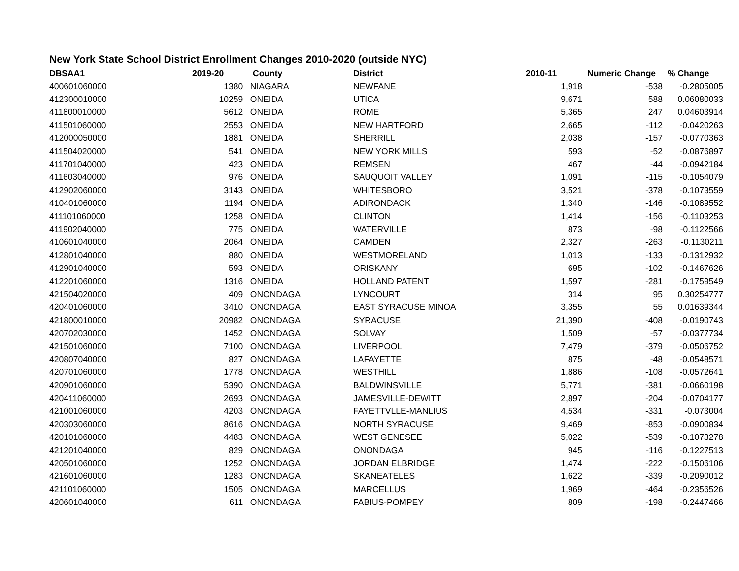New York State School District Enrollment Changes 2010-2020 (outside NYC)
| DBSAA1 | 2019-20 | County | District | 2010-11 | Numeric Change | % Change |
| --- | --- | --- | --- | --- | --- | --- |
| 400601060000 | 1380 | NIAGARA | NEWFANE | 1,918 | -538 | -0.2805005 |
| 412300010000 | 10259 | ONEIDA | UTICA | 9,671 | 588 | 0.06080033 |
| 411800010000 | 5612 | ONEIDA | ROME | 5,365 | 247 | 0.04603914 |
| 411501060000 | 2553 | ONEIDA | NEW HARTFORD | 2,665 | -112 | -0.0420263 |
| 412000050000 | 1881 | ONEIDA | SHERRILL | 2,038 | -157 | -0.0770363 |
| 411504020000 | 541 | ONEIDA | NEW YORK MILLS | 593 | -52 | -0.0876897 |
| 411701040000 | 423 | ONEIDA | REMSEN | 467 | -44 | -0.0942184 |
| 411603040000 | 976 | ONEIDA | SAUQUOIT VALLEY | 1,091 | -115 | -0.1054079 |
| 412902060000 | 3143 | ONEIDA | WHITESBORO | 3,521 | -378 | -0.1073559 |
| 410401060000 | 1194 | ONEIDA | ADIRONDACK | 1,340 | -146 | -0.1089552 |
| 411101060000 | 1258 | ONEIDA | CLINTON | 1,414 | -156 | -0.1103253 |
| 411902040000 | 775 | ONEIDA | WATERVILLE | 873 | -98 | -0.1122566 |
| 410601040000 | 2064 | ONEIDA | CAMDEN | 2,327 | -263 | -0.1130211 |
| 412801040000 | 880 | ONEIDA | WESTMORELAND | 1,013 | -133 | -0.1312932 |
| 412901040000 | 593 | ONEIDA | ORISKANY | 695 | -102 | -0.1467626 |
| 412201060000 | 1316 | ONEIDA | HOLLAND PATENT | 1,597 | -281 | -0.1759549 |
| 421504020000 | 409 | ONONDAGA | LYNCOURT | 314 | 95 | 0.30254777 |
| 420401060000 | 3410 | ONONDAGA | EAST SYRACUSE MINOA | 3,355 | 55 | 0.01639344 |
| 421800010000 | 20982 | ONONDAGA | SYRACUSE | 21,390 | -408 | -0.0190743 |
| 420702030000 | 1452 | ONONDAGA | SOLVAY | 1,509 | -57 | -0.0377734 |
| 421501060000 | 7100 | ONONDAGA | LIVERPOOL | 7,479 | -379 | -0.0506752 |
| 420807040000 | 827 | ONONDAGA | LAFAYETTE | 875 | -48 | -0.0548571 |
| 420701060000 | 1778 | ONONDAGA | WESTHILL | 1,886 | -108 | -0.0572641 |
| 420901060000 | 5390 | ONONDAGA | BALDWINSVILLE | 5,771 | -381 | -0.0660198 |
| 420411060000 | 2693 | ONONDAGA | JAMESVILLE-DEWITT | 2,897 | -204 | -0.0704177 |
| 421001060000 | 4203 | ONONDAGA | FAYETTVLLE-MANLIUS | 4,534 | -331 | -0.073004 |
| 420303060000 | 8616 | ONONDAGA | NORTH SYRACUSE | 9,469 | -853 | -0.0900834 |
| 420101060000 | 4483 | ONONDAGA | WEST GENESEE | 5,022 | -539 | -0.1073278 |
| 421201040000 | 829 | ONONDAGA | ONONDAGA | 945 | -116 | -0.1227513 |
| 420501060000 | 1252 | ONONDAGA | JORDAN ELBRIDGE | 1,474 | -222 | -0.1506106 |
| 421601060000 | 1283 | ONONDAGA | SKANEATELES | 1,622 | -339 | -0.2090012 |
| 421101060000 | 1505 | ONONDAGA | MARCELLUS | 1,969 | -464 | -0.2356526 |
| 420601040000 | 611 | ONONDAGA | FABIUS-POMPEY | 809 | -198 | -0.2447466 |